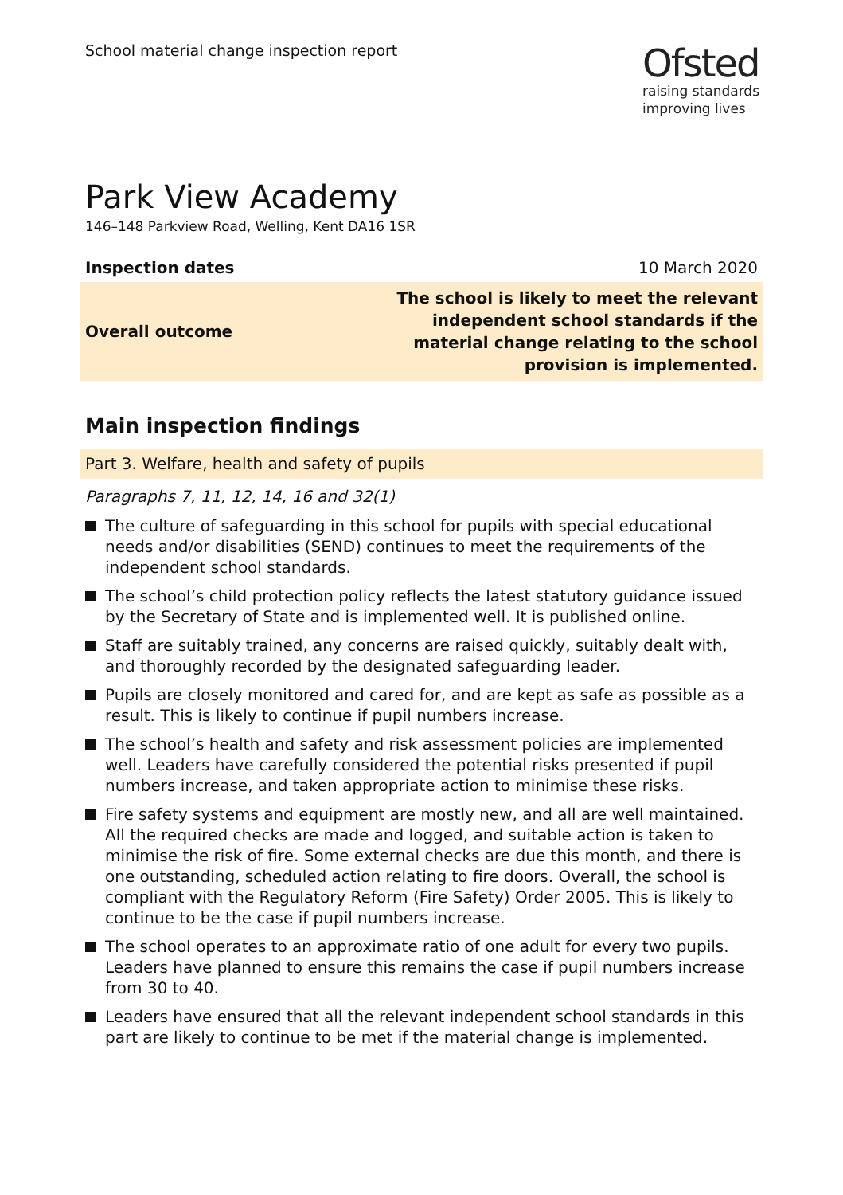School material change inspection report
Ofsted
raising standards
improving lives
Park View Academy
146–148 Parkview Road, Welling, Kent DA16 1SR
| Inspection dates | 10 March 2020 |
| Overall outcome | The school is likely to meet the relevant independent school standards if the material change relating to the school provision is implemented. |
Main inspection findings
Part 3. Welfare, health and safety of pupils
Paragraphs 7, 11, 12, 14, 16 and 32(1)
The culture of safeguarding in this school for pupils with special educational needs and/or disabilities (SEND) continues to meet the requirements of the independent school standards.
The school’s child protection policy reflects the latest statutory guidance issued by the Secretary of State and is implemented well. It is published online.
Staff are suitably trained, any concerns are raised quickly, suitably dealt with, and thoroughly recorded by the designated safeguarding leader.
Pupils are closely monitored and cared for, and are kept as safe as possible as a result. This is likely to continue if pupil numbers increase.
The school’s health and safety and risk assessment policies are implemented well. Leaders have carefully considered the potential risks presented if pupil numbers increase, and taken appropriate action to minimise these risks.
Fire safety systems and equipment are mostly new, and all are well maintained. All the required checks are made and logged, and suitable action is taken to minimise the risk of fire. Some external checks are due this month, and there is one outstanding, scheduled action relating to fire doors. Overall, the school is compliant with the Regulatory Reform (Fire Safety) Order 2005. This is likely to continue to be the case if pupil numbers increase.
The school operates to an approximate ratio of one adult for every two pupils. Leaders have planned to ensure this remains the case if pupil numbers increase from 30 to 40.
Leaders have ensured that all the relevant independent school standards in this part are likely to continue to be met if the material change is implemented.